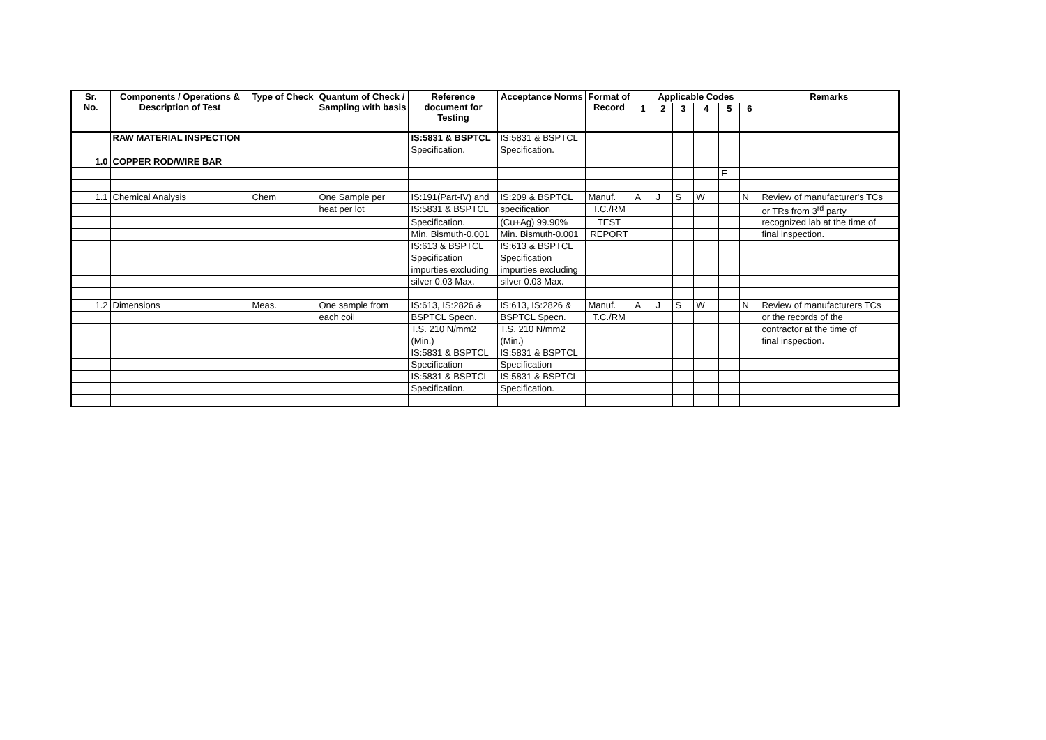| Sr. No. | Components / Operations & Description of Test | Type of Check | Quantum of Check / Sampling with basis | Reference document for Testing | Acceptance Norms | Format of Record | Applicable Codes | | | | | | Remarks |
| --- | --- | --- | --- | --- | --- | --- | --- | --- | --- | --- | --- | --- | --- |
| | | | | | | | 1 | 2 | 3 | 4 | 5 | 6 | |
| | RAW MATERIAL INSPECTION | | | IS:5831 & BSPTCL | IS:5831 & BSPTCL | | | | | | | | |
| | | | | Specification. | Specification. | | | | | | | | |
| 1.0 | COPPER ROD/WIRE BAR | | | | | | | | | | | | |
| | | | | | | | | | | | E | | |
| 1.1 | Chemical Analysis | Chem | One Sample per | IS:191(Part-IV) and | IS:209 & BSPTCL | Manuf. | A | J | S | W | | N | Review of manufacturer's TCs |
| | | | heat per lot | IS:5831 & BSPTCL | specification | T.C./RM | | | | | | | or TRs from 3<sup>rd</sup> party |
| | | | | Specification. | (Cu+Ag) 99.90% | TEST | | | | | | | recognized lab at the time of |
| | | | | Min. Bismuth-0.001 | Min. Bismuth-0.001 | REPORT | | | | | | | final inspection. |
| | | | | IS:613 & BSPTCL | IS:613 & BSPTCL | | | | | | | | |
| | | | | Specification | Specification | | | | | | | | |
| | | | | impurties excluding | impurties excluding | | | | | | | | |
| | | | | silver 0.03 Max. | silver 0.03 Max. | | | | | | | | |
| 1.2 | Dimensions | Meas. | One sample from | IS:613, IS:2826 & | IS:613, IS:2826 & | Manuf. | A | J | S | W | | N | Review of manufacturers TCs |
| | | | each coil | BSPTCL Specn. | BSPTCL Specn. | T.C./RM | | | | | | | or the records of the |
| | | | | T.S. 210 N/mm2 | T.S. 210 N/mm2 | | | | | | | | contractor at the time of |
| | | | | (Min.) | (Min.) | | | | | | | | final inspection. |
| | | | | IS:5831 & BSPTCL | IS:5831 & BSPTCL | | | | | | | | |
| | | | | Specification | Specification | | | | | | | | |
| | | | | IS:5831 & BSPTCL | IS:5831 & BSPTCL | | | | | | | | |
| | | | | Specification. | Specification. | | | | | | | | |